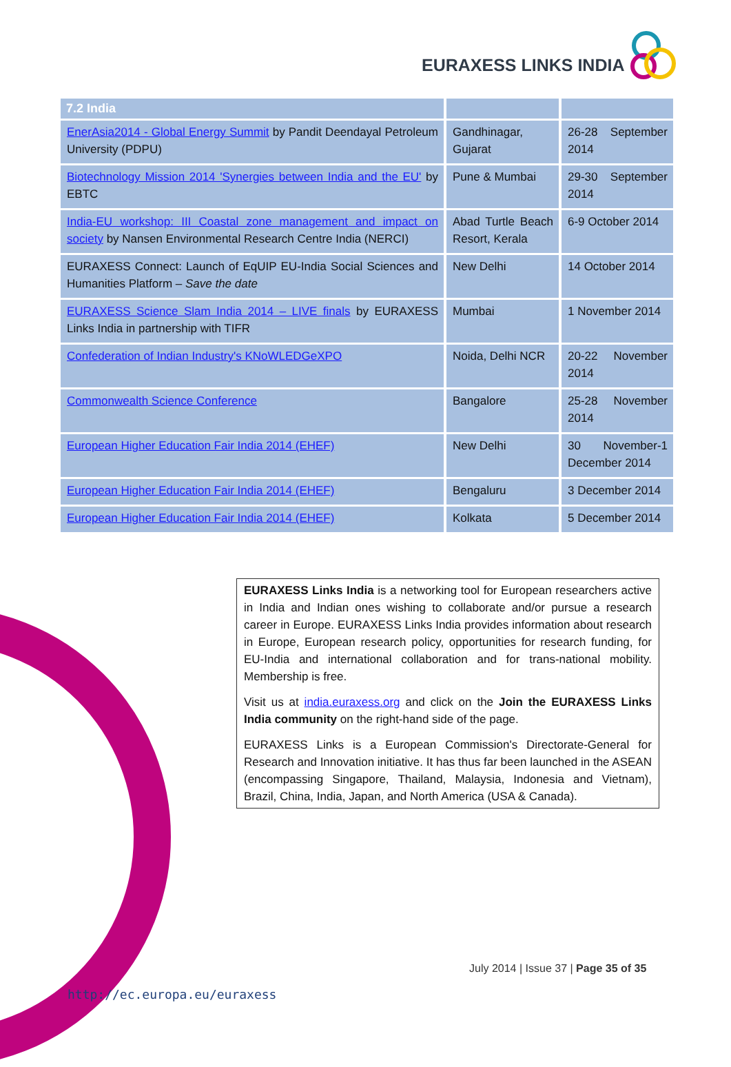EURAXESS LINKS INDIA
| 7.2 India | | |
| --- | --- | --- |
| EnerAsia2014 - Global Energy Summit by Pandit Deendayal Petroleum University (PDPU) | Gandhinagar, Gujarat | 26-28 September 2014 |
| Biotechnology Mission 2014 'Synergies between India and the EU' by EBTC | Pune & Mumbai | 29-30 September 2014 |
| India-EU workshop: III Coastal zone management and impact on society by Nansen Environmental Research Centre India (NERCI) | Abad Turtle Beach Resort, Kerala | 6-9 October 2014 |
| EURAXESS Connect: Launch of EqUIP EU-India Social Sciences and Humanities Platform – Save the date | New Delhi | 14 October 2014 |
| EURAXESS Science Slam India 2014 – LIVE finals by EURAXESS Links India in partnership with TIFR | Mumbai | 1 November 2014 |
| Confederation of Indian Industry's KNoWLEDGeXPO | Noida, Delhi NCR | 20-22 November 2014 |
| Commonwealth Science Conference | Bangalore | 25-28 November 2014 |
| European Higher Education Fair India 2014 (EHEF) | New Delhi | 30 November-1 December 2014 |
| European Higher Education Fair India 2014 (EHEF) | Bengaluru | 3 December 2014 |
| European Higher Education Fair India 2014 (EHEF) | Kolkata | 5 December 2014 |
EURAXESS Links India is a networking tool for European researchers active in India and Indian ones wishing to collaborate and/or pursue a research career in Europe. EURAXESS Links India provides information about research in Europe, European research policy, opportunities for research funding, for EU-India and international collaboration and for trans-national mobility. Membership is free.
Visit us at india.euraxess.org and click on the Join the EURAXESS Links India community on the right-hand side of the page.
EURAXESS Links is a European Commission's Directorate-General for Research and Innovation initiative. It has thus far been launched in the ASEAN (encompassing Singapore, Thailand, Malaysia, Indonesia and Vietnam), Brazil, China, India, Japan, and North America (USA & Canada).
July 2014 | Issue 37 | Page 35 of 35
http://ec.europa.eu/euraxess